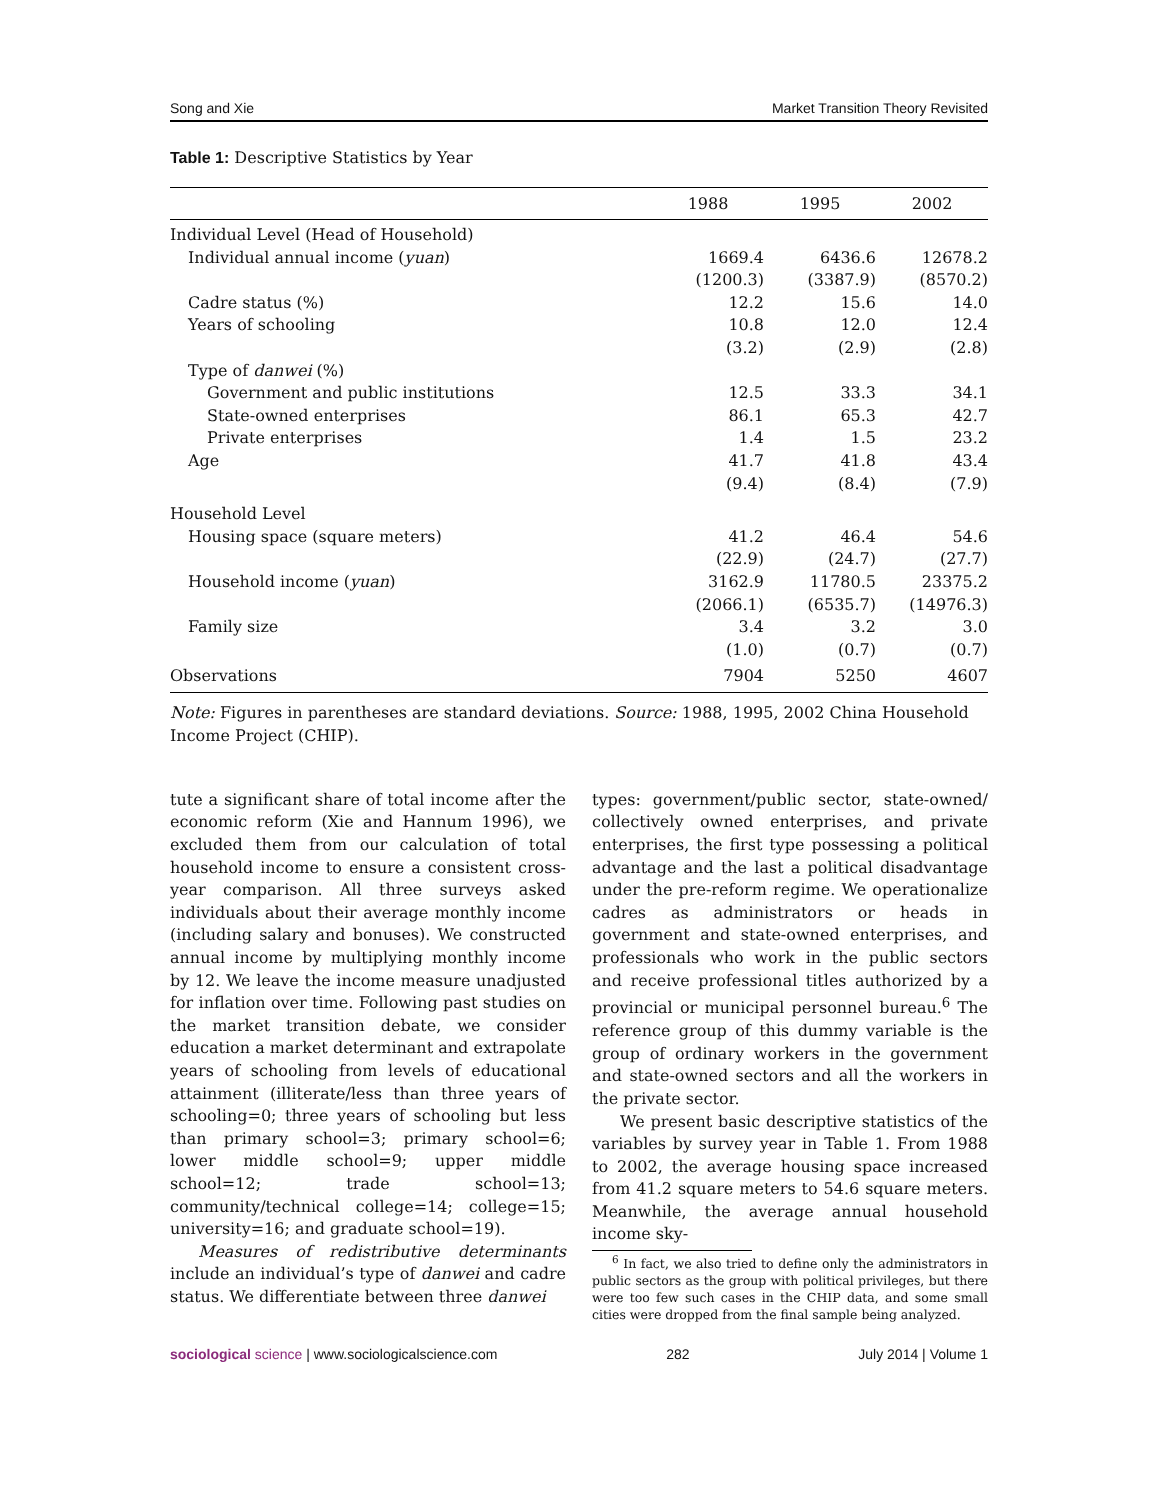Song and Xie Market Transition Theory Revisited
Table 1: Descriptive Statistics by Year
| | 1988 | 1995 | 2002 |
| --- | --- | --- | --- |
| Individual Level (Head of Household) | | | |
| Individual annual income ( yuan ) | 1669.4 | 6436.6 | 12678.2 |
| | (1200.3) | (3387.9) | (8570.2) |
| Cadre status (%) | 12.2 | 15.6 | 14.0 |
| Years of schooling | 10.8 | 12.0 | 12.4 |
| | (3.2) | (2.9) | (2.8) |
| Type of danwei (%) | | | |
| Government and public institutions | 12.5 | 33.3 | 34.1 |
| State-owned enterprises | 86.1 | 65.3 | 42.7 |
| Private enterprises | 1.4 | 1.5 | 23.2 |
| Age | 41.7 | 41.8 | 43.4 |
| | (9.4) | (8.4) | (7.9) |
| Household Level | | | |
| Housing space (square meters) | 41.2 | 46.4 | 54.6 |
| | (22.9) | (24.7) | (27.7) |
| Household income ( yuan ) | 3162.9 | 11780.5 | 23375.2 |
| | (2066.1) | (6535.7) | (14976.3) |
| Family size | 3.4 | 3.2 | 3.0 |
| | (1.0) | (0.7) | (0.7) |
| Observations | 7904 | 5250 | 4607 |
Note: Figures in parentheses are standard deviations. Source: 1988, 1995, 2002 China Household Income Project (CHIP).
tute a significant share of total income after the economic reform (Xie and Hannum 1996), we excluded them from our calculation of total household income to ensure a consistent cross-year comparison. All three surveys asked individuals about their average monthly income (including salary and bonuses). We constructed annual income by multiplying monthly income by 12. We leave the income measure unadjusted for inflation over time. Following past studies on the market transition debate, we consider education a market determinant and extrapolate years of schooling from levels of educational attainment (illiterate/less than three years of schooling=0; three years of schooling but less than primary school=3; primary school=6; lower middle school=9; upper middle school=12; trade school=13; community/technical college=14; college=15; university=16; and graduate school=19).
Measures of redistributive determinants include an individual’s type of danwei and cadre status. We differentiate between three danwei
types: government/public sector, state-owned/ collectively owned enterprises, and private enterprises, the first type possessing a political advantage and the last a political disadvantage under the pre-reform regime. We operationalize cadres as administrators or heads in government and state-owned enterprises, and professionals who work in the public sectors and receive professional titles authorized by a provincial or municipal personnel bureau.<sup>6</sup> The reference group of this dummy variable is the group of ordinary workers in the government and state-owned sectors and all the workers in the private sector.
We present basic descriptive statistics of the variables by survey year in Table 1. From 1988 to 2002, the average housing space increased from 41.2 square meters to 54.6 square meters. Meanwhile, the average annual household income sky-
<sup>6</sup> In fact, we also tried to define only the administrators in public sectors as the group with political privileges, but there were too few such cases in the CHIP data, and some small cities were dropped from the final sample being analyzed.
sociological science | www.sociologicalscience.com 282 July 2014 | Volume 1